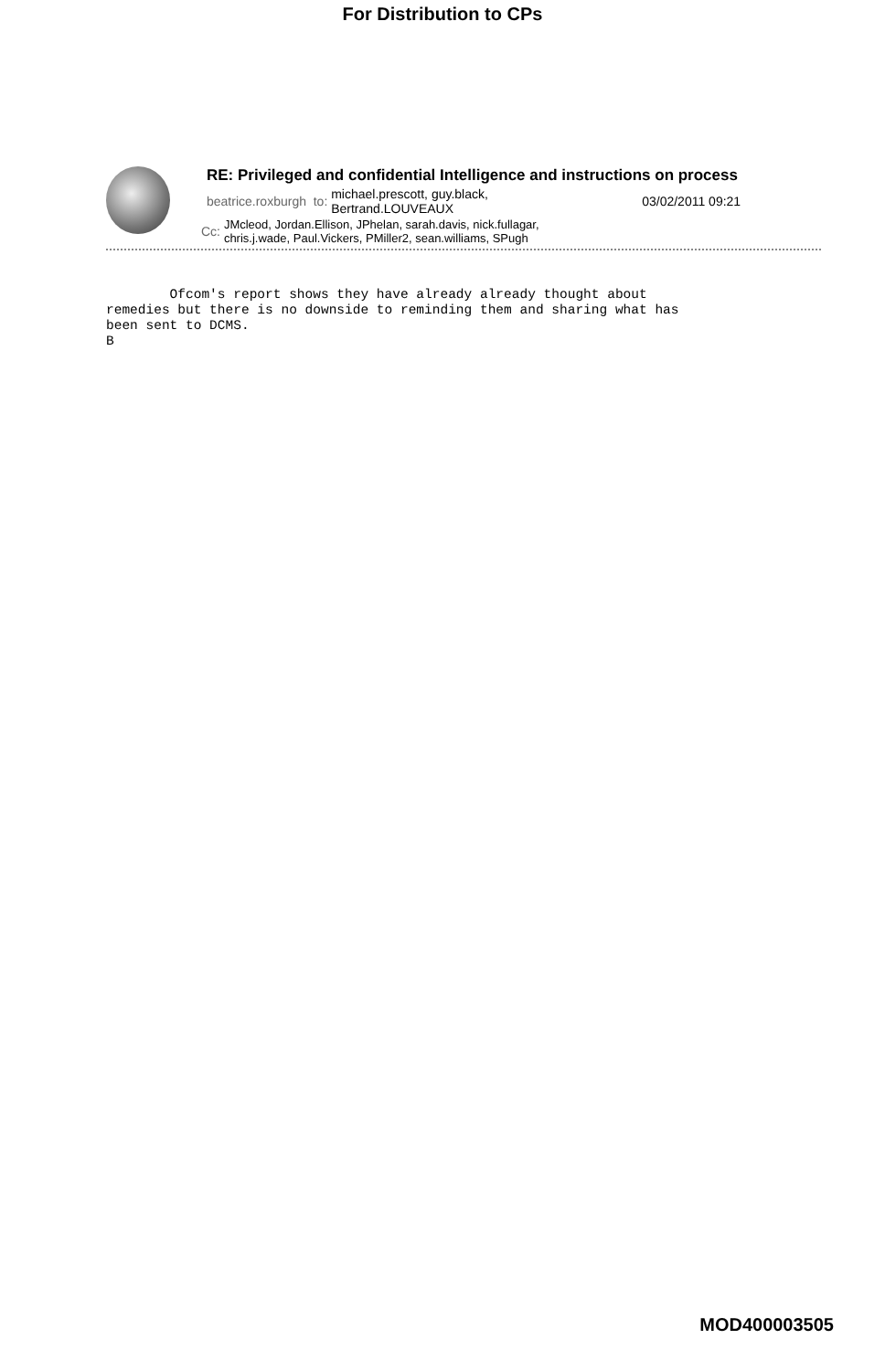For Distribution to CPs
RE: Privileged and confidential Intelligence and instructions on process
beatrice.roxburgh to: michael.prescott, guy.black,
Bertrand.LOUVEAUX 03/02/2011 09:21
Cc: JMcleod, Jordan.Ellison, JPhelan, sarah.davis, nick.fullagar,
chris.j.wade, Paul.Vickers, PMiller2, sean.williams, SPugh
Ofcom's report shows they have already already thought about remedies but there is no downside to reminding them and sharing what has been sent to DCMS. B
MOD400003505